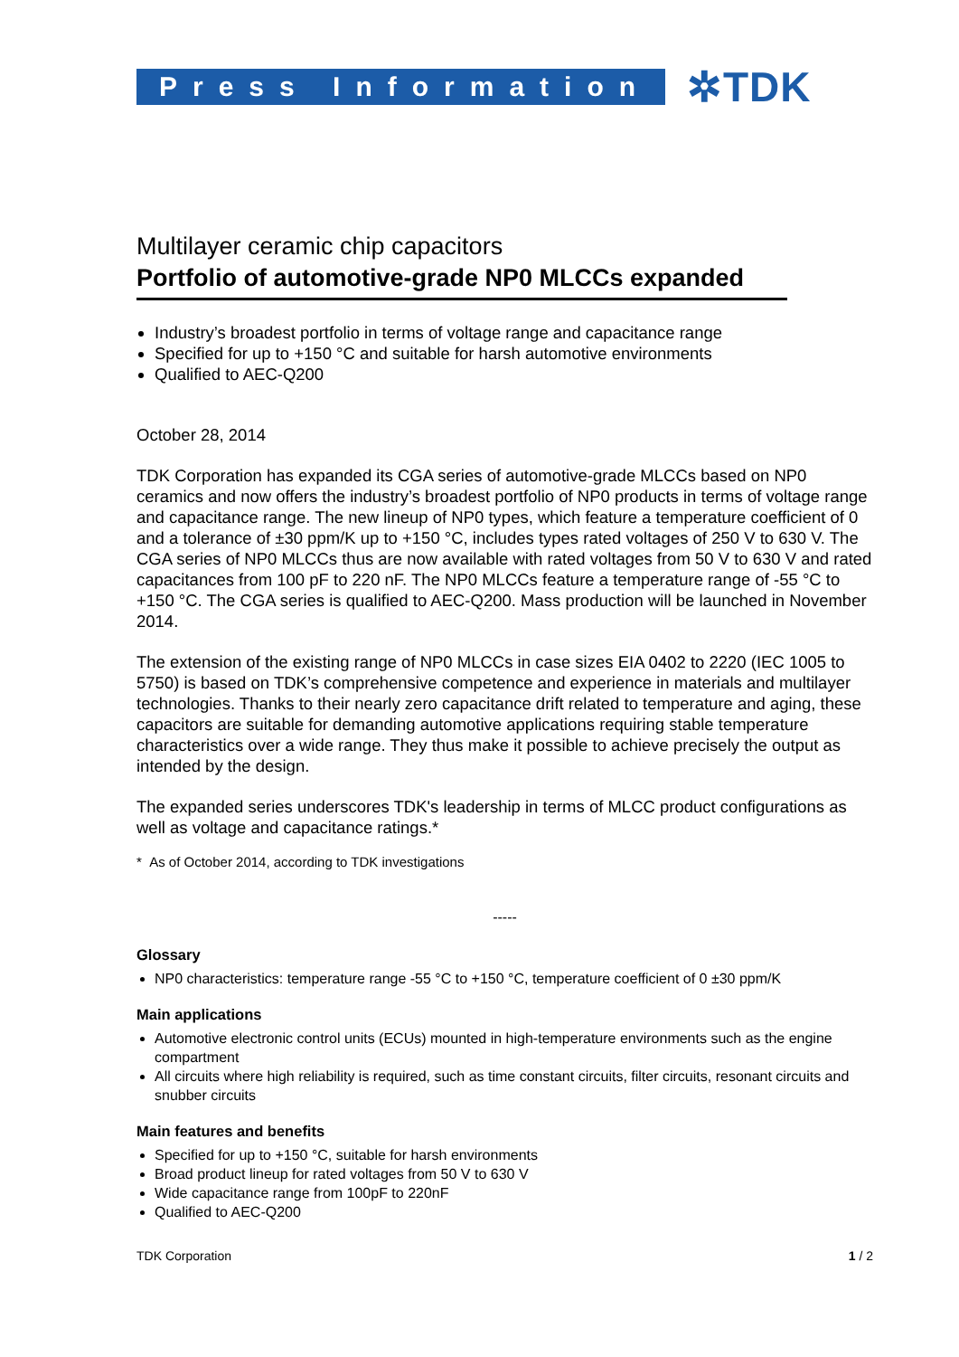Press Information
✲TDK
Multilayer ceramic chip capacitors
Portfolio of automotive-grade NP0 MLCCs expanded
Industry’s broadest portfolio in terms of voltage range and capacitance range
Specified for up to +150 °C and suitable for harsh automotive environments
Qualified to AEC-Q200
October 28, 2014
TDK Corporation has expanded its CGA series of automotive-grade MLCCs based on NP0 ceramics and now offers the industry’s broadest portfolio of NP0 products in terms of voltage range and capacitance range. The new lineup of NP0 types, which feature a temperature coefficient of 0 and a tolerance of ±30 ppm/K up to +150 °C, includes types rated voltages of 250 V to 630 V. The CGA series of NP0 MLCCs thus are now available with rated voltages from 50 V to 630 V and rated capacitances from 100 pF to 220 nF. The NP0 MLCCs feature a temperature range of -55 °C to +150 °C. The CGA series is qualified to AEC-Q200. Mass production will be launched in November 2014.
The extension of the existing range of NP0 MLCCs in case sizes EIA 0402 to 2220 (IEC 1005 to 5750) is based on TDK’s comprehensive competence and experience in materials and multilayer technologies. Thanks to their nearly zero capacitance drift related to temperature and aging, these capacitors are suitable for demanding automotive applications requiring stable temperature characteristics over a wide range. They thus make it possible to achieve precisely the output as intended by the design.
The expanded series underscores TDK's leadership in terms of MLCC product configurations as well as voltage and capacitance ratings.*
* As of October 2014, according to TDK investigations
-----
Glossary
NP0 characteristics: temperature range -55 °C to +150 °C, temperature coefficient of 0 ±30 ppm/K
Main applications
Automotive electronic control units (ECUs) mounted in high-temperature environments such as the engine compartment
All circuits where high reliability is required, such as time constant circuits, filter circuits, resonant circuits and snubber circuits
Main features and benefits
Specified for up to +150 °C, suitable for harsh environments
Broad product lineup for rated voltages from 50 V to 630 V
Wide capacitance range from 100pF to 220nF
Qualified to AEC-Q200
TDK Corporation 1 / 2